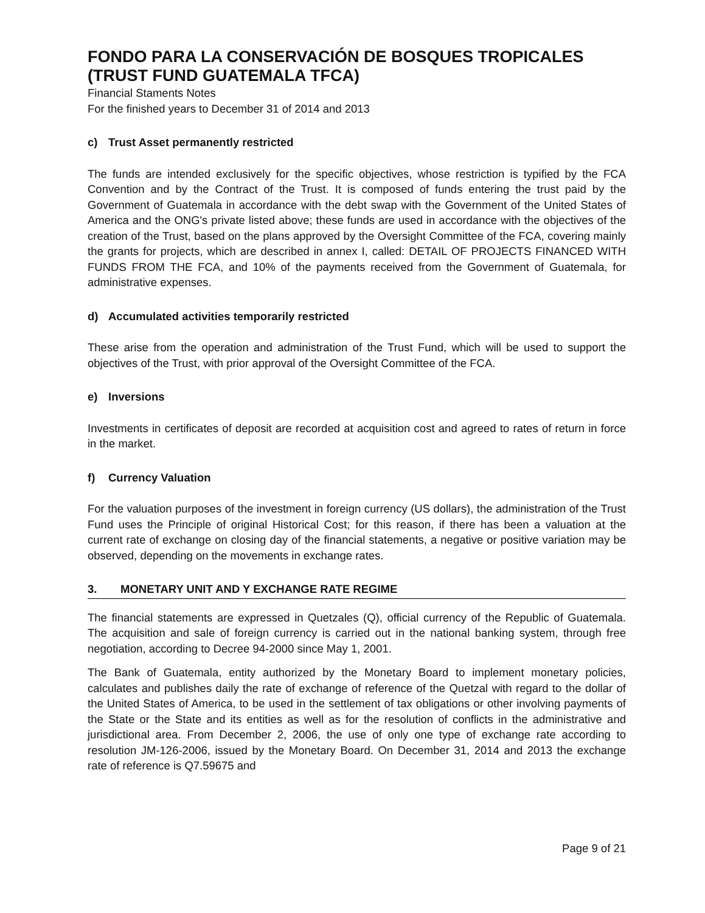FONDO PARA LA CONSERVACIÓN DE BOSQUES TROPICALES
(TRUST FUND GUATEMALA TFCA)
Financial Staments Notes
For the finished years to December 31 of 2014 and 2013
c) Trust Asset permanently restricted
The funds are intended exclusively for the specific objectives, whose restriction is typified by the FCA Convention and by the Contract of the Trust. It is composed of funds entering the trust paid by the Government of Guatemala in accordance with the debt swap with the Government of the United States of America and the ONG's private listed above; these funds are used in accordance with the objectives of the creation of the Trust, based on the plans approved by the Oversight Committee of the FCA, covering mainly the grants for projects, which are described in annex I, called: DETAIL OF PROJECTS FINANCED WITH FUNDS FROM THE FCA, and 10% of the payments received from the Government of Guatemala, for administrative expenses.
d) Accumulated activities temporarily restricted
These arise from the operation and administration of the Trust Fund, which will be used to support the objectives of the Trust, with prior approval of the Oversight Committee of the FCA.
e) Inversions
Investments in certificates of deposit are recorded at acquisition cost and agreed to rates of return in force in the market.
f) Currency Valuation
For the valuation purposes of the investment in foreign currency (US dollars), the administration of the Trust Fund uses the Principle of original Historical Cost; for this reason, if there has been a valuation at the current rate of exchange on closing day of the financial statements, a negative or positive variation may be observed, depending on the movements in exchange rates.
3. MONETARY UNIT AND Y EXCHANGE RATE REGIME
The financial statements are expressed in Quetzales (Q), official currency of the Republic of Guatemala. The acquisition and sale of foreign currency is carried out in the national banking system, through free negotiation, according to Decree 94-2000 since May 1, 2001.
The Bank of Guatemala, entity authorized by the Monetary Board to implement monetary policies, calculates and publishes daily the rate of exchange of reference of the Quetzal with regard to the dollar of the United States of America, to be used in the settlement of tax obligations or other involving payments of the State or the State and its entities as well as for the resolution of conflicts in the administrative and jurisdictional area. From December 2, 2006, the use of only one type of exchange rate according to resolution JM-126-2006, issued by the Monetary Board. On December 31, 2014 and 2013 the exchange rate of reference is Q7.59675 and
Page 9 of 21